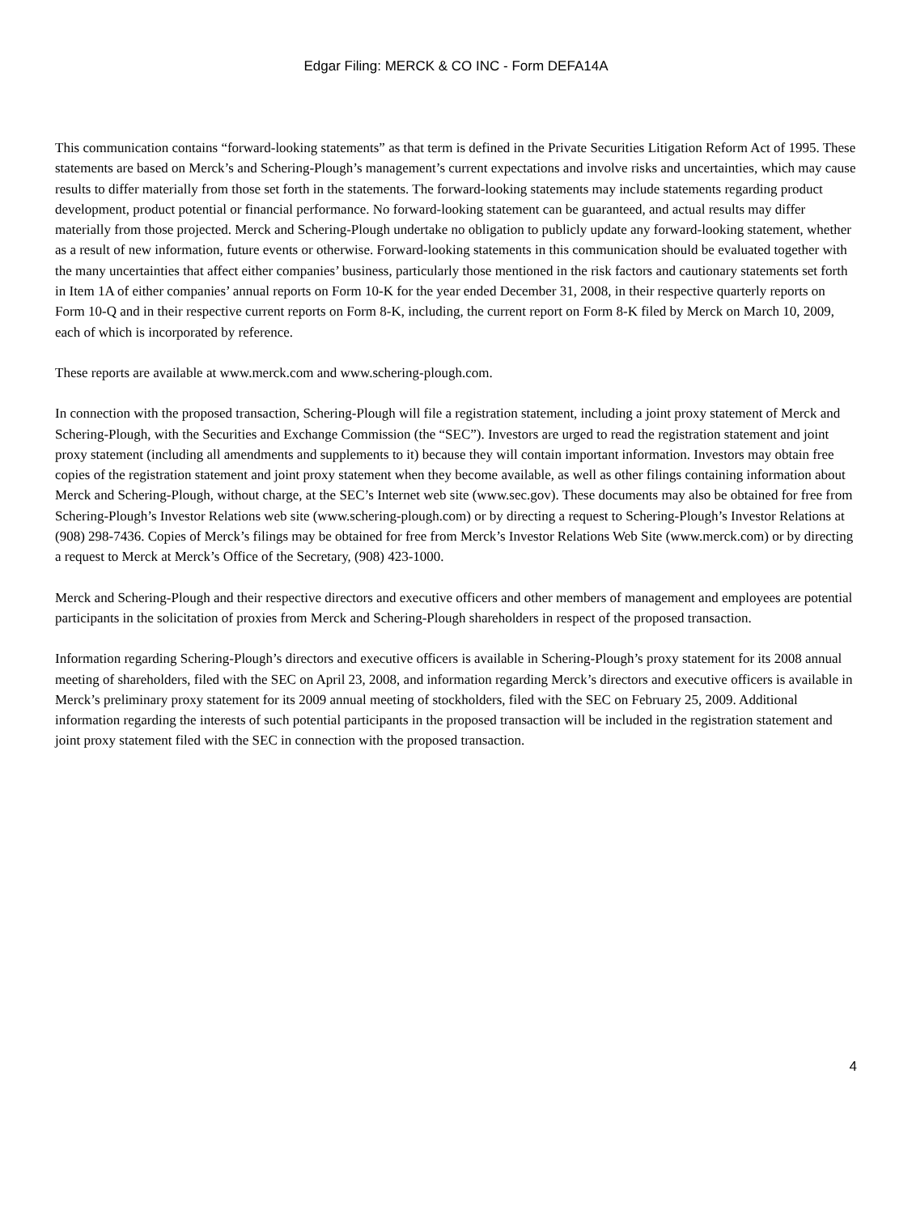Edgar Filing: MERCK & CO INC - Form DEFA14A
This communication contains “forward-looking statements” as that term is defined in the Private Securities Litigation Reform Act of 1995. These statements are based on Merck’s and Schering-Plough’s management’s current expectations and involve risks and uncertainties, which may cause results to differ materially from those set forth in the statements. The forward-looking statements may include statements regarding product development, product potential or financial performance. No forward-looking statement can be guaranteed, and actual results may differ materially from those projected. Merck and Schering-Plough undertake no obligation to publicly update any forward-looking statement, whether as a result of new information, future events or otherwise. Forward-looking statements in this communication should be evaluated together with the many uncertainties that affect either companies’ business, particularly those mentioned in the risk factors and cautionary statements set forth in Item 1A of either companies’ annual reports on Form 10-K for the year ended December 31, 2008, in their respective quarterly reports on Form 10-Q and in their respective current reports on Form 8-K, including, the current report on Form 8-K filed by Merck on March 10, 2009, each of which is incorporated by reference.
These reports are available at www.merck.com and www.schering-plough.com.
In connection with the proposed transaction, Schering-Plough will file a registration statement, including a joint proxy statement of Merck and Schering-Plough, with the Securities and Exchange Commission (the “SEC”). Investors are urged to read the registration statement and joint proxy statement (including all amendments and supplements to it) because they will contain important information. Investors may obtain free copies of the registration statement and joint proxy statement when they become available, as well as other filings containing information about Merck and Schering-Plough, without charge, at the SEC’s Internet web site (www.sec.gov). These documents may also be obtained for free from Schering-Plough’s Investor Relations web site (www.schering-plough.com) or by directing a request to Schering-Plough’s Investor Relations at (908) 298-7436. Copies of Merck’s filings may be obtained for free from Merck’s Investor Relations Web Site (www.merck.com) or by directing a request to Merck at Merck’s Office of the Secretary, (908) 423-1000.
Merck and Schering-Plough and their respective directors and executive officers and other members of management and employees are potential participants in the solicitation of proxies from Merck and Schering-Plough shareholders in respect of the proposed transaction.
Information regarding Schering-Plough’s directors and executive officers is available in Schering-Plough’s proxy statement for its 2008 annual meeting of shareholders, filed with the SEC on April 23, 2008, and information regarding Merck’s directors and executive officers is available in Merck’s preliminary proxy statement for its 2009 annual meeting of stockholders, filed with the SEC on February 25, 2009. Additional information regarding the interests of such potential participants in the proposed transaction will be included in the registration statement and joint proxy statement filed with the SEC in connection with the proposed transaction.
4